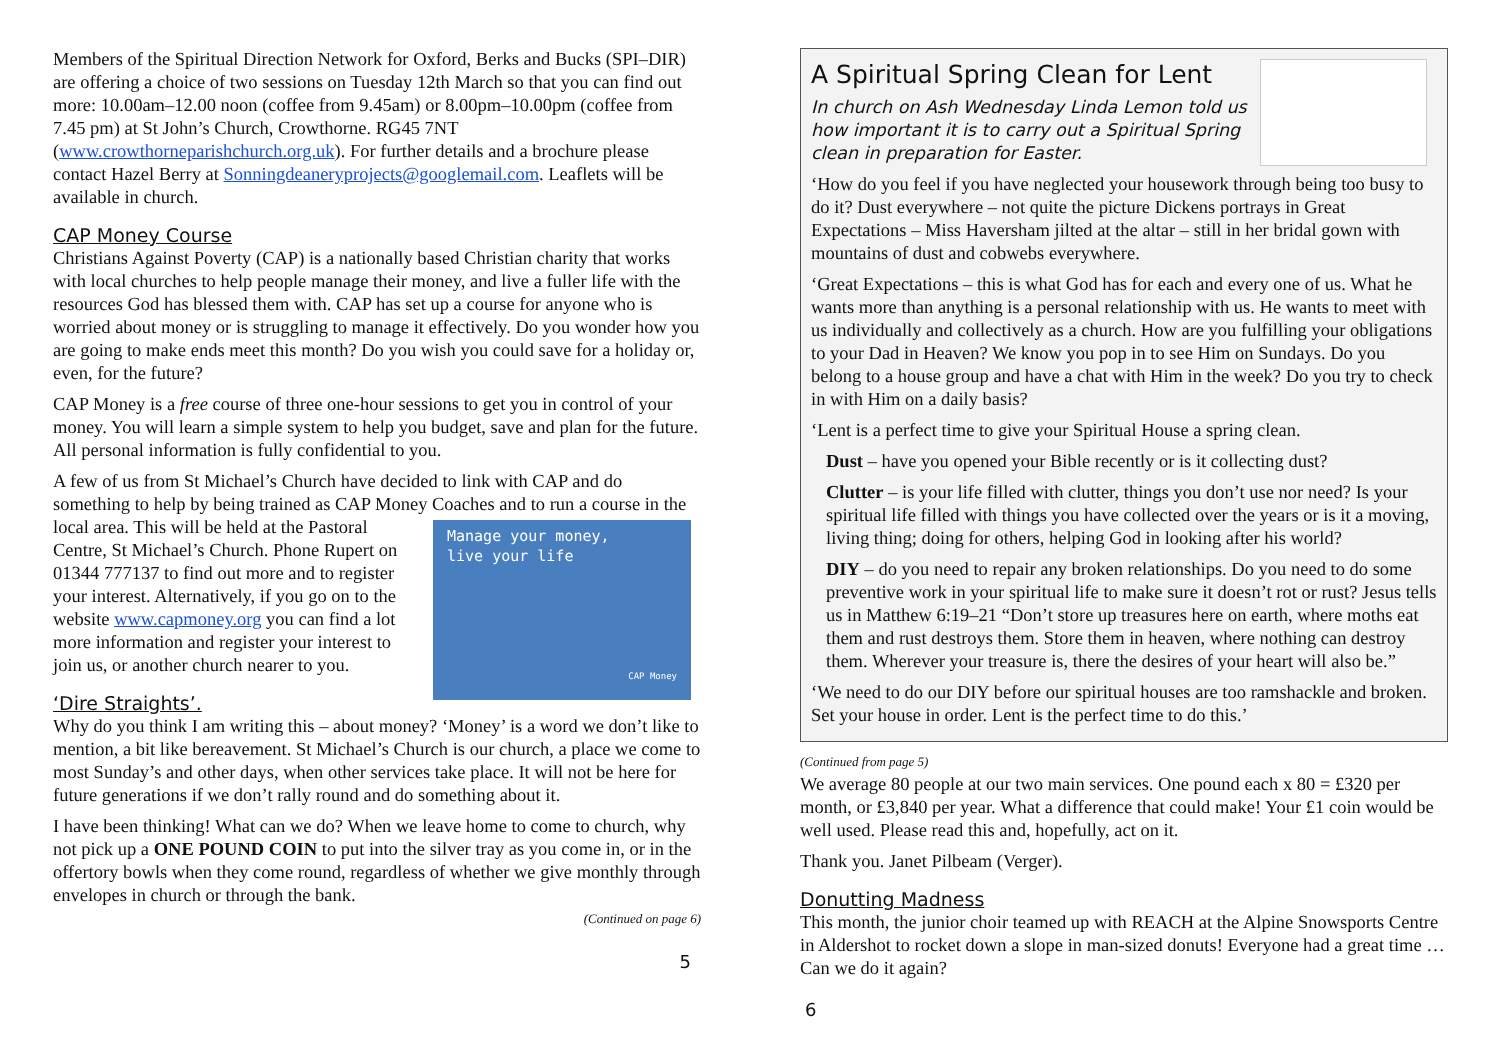Members of the Spiritual Direction Network for Oxford, Berks and Bucks (SPI–DIR) are offering a choice of two sessions on Tuesday 12th March so that you can find out more: 10.00am–12.00 noon (coffee from 9.45am) or 8.00pm–10.00pm (coffee from 7.45 pm) at St John’s Church, Crowthorne. RG45 7NT (www.crowthorneparishchurch.org.uk). For further details and a brochure please contact Hazel Berry at Sonningdeaneryprojects@googlemail.com. Leaflets will be available in church.
CAP Money Course
Christians Against Poverty (CAP) is a nationally based Christian charity that works with local churches to help people manage their money, and live a fuller life with the resources God has blessed them with. CAP has set up a course for anyone who is worried about money or is struggling to manage it effectively. Do you wonder how you are going to make ends meet this month? Do you wish you could save for a holiday or, even, for the future?
CAP Money is a free course of three one-hour sessions to get you in control of your money. You will learn a simple system to help you budget, save and plan for the future. All personal information is fully confidential to you.
A few of us from St Michael’s Church have decided to link with CAP and do something to help by being trained as CAP Money Coaches and to run a Manage your money,
live your life
CAP Money course in the local area. This will be held at the Pastoral Centre, St Michael’s Church. Phone Rupert on 01344 777137 to find out more and to register your interest. Alternatively, if you go on to the website www.capmoney.org you can find a lot more information and register your interest to join us, or another church nearer to you.
‘Dire Straights’.
Why do you think I am writing this – about money? ‘Money’ is a word we don’t like to mention, a bit like bereavement. St Michael’s Church is our church, a place we come to most Sunday’s and other days, when other services take place. It will not be here for future generations if we don’t rally round and do something about it.
I have been thinking! What can we do? When we leave home to come to church, why not pick up a ONE POUND COIN to put into the silver tray as you come in, or in the offertory bowls when they come round, regardless of whether we give monthly through envelopes in church or through the bank.
(Continued on page 6)
5
A Spiritual Spring Clean for Lent
In church on Ash Wednesday Linda Lemon told us how important it is to carry out a Spiritual Spring clean in preparation for Easter.
‘How do you feel if you have neglected your housework through being too busy to do it? Dust everywhere – not quite the picture Dickens portrays in Great Expectations – Miss Haversham jilted at the altar – still in her bridal gown with mountains of dust and cobwebs everywhere.
‘Great Expectations – this is what God has for each and every one of us. What he wants more than anything is a personal relationship with us. He wants to meet with us individually and collectively as a church. How are you fulfilling your obligations to your Dad in Heaven? We know you pop in to see Him on Sundays. Do you belong to a house group and have a chat with Him in the week? Do you try to check in with Him on a daily basis?
‘Lent is a perfect time to give your Spiritual House a spring clean.
Dust – have you opened your Bible recently or is it collecting dust?
Clutter – is your life filled with clutter, things you don’t use nor need? Is your spiritual life filled with things you have collected over the years or is it a moving, living thing; doing for others, helping God in looking after his world?
DIY – do you need to repair any broken relationships. Do you need to do some preventive work in your spiritual life to make sure it doesn’t rot or rust? Jesus tells us in Matthew 6:19–21 “Don’t store up treasures here on earth, where moths eat them and rust destroys them. Store them in heaven, where nothing can destroy them. Wherever your treasure is, there the desires of your heart will also be.”
‘We need to do our DIY before our spiritual houses are too ramshackle and broken. Set your house in order. Lent is the perfect time to do this.’
(Continued from page 5)
We average 80 people at our two main services. One pound each x 80 = £320 per month, or £3,840 per year. What a difference that could make! Your £1 coin would be well used. Please read this and, hopefully, act on it.
Thank you. Janet Pilbeam (Verger).
Donutting Madness
This month, the junior choir teamed up with REACH at the Alpine Snowsports Centre in Aldershot to rocket down a slope in man-sized donuts! Everyone had a great time … Can we do it again?
6